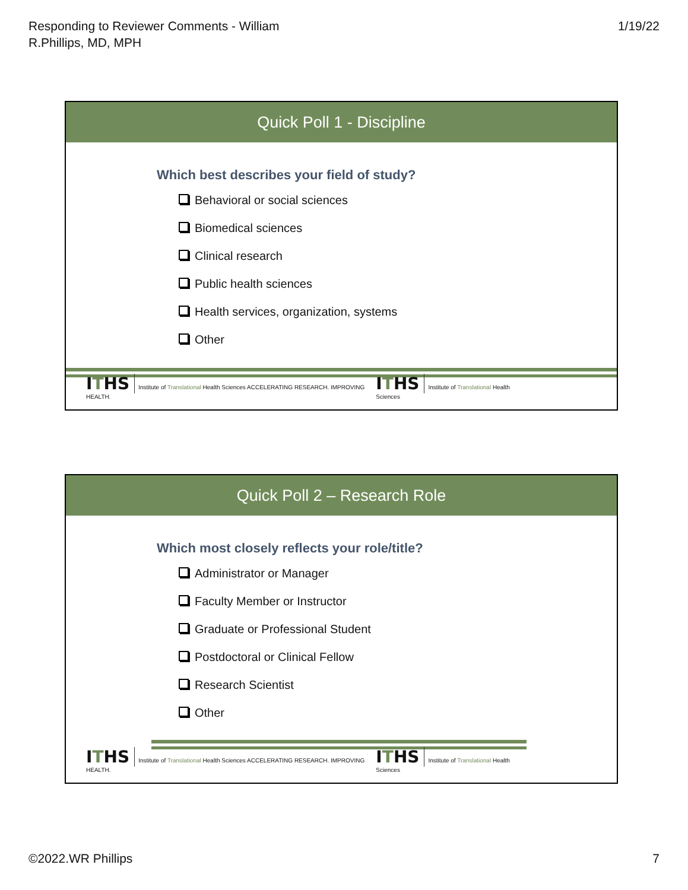Responding to Reviewer Comments - William
R.Phillips, MD, MPH
1/19/22
Quick Poll 1 - Discipline
Which best describes your field of study?
Behavioral or social sciences
Biomedical sciences
Clinical research
Public health sciences
Health services, organization, systems
Other
ITHS Institute of Translational Health Sciences ACCELERATING RESEARCH. IMPROVING HEALTH.
ITHS Institute of Translational Health Sciences
Quick Poll 2 – Research Role
Which most closely reflects your role/title?
Administrator or Manager
Faculty Member or Instructor
Graduate or Professional Student
Postdoctoral or Clinical Fellow
Research Scientist
Other
ITHS Institute of Translational Health Sciences ACCELERATING RESEARCH. IMPROVING HEALTH.
ITHS Institute of Translational Health Sciences
©2022.WR Phillips 7